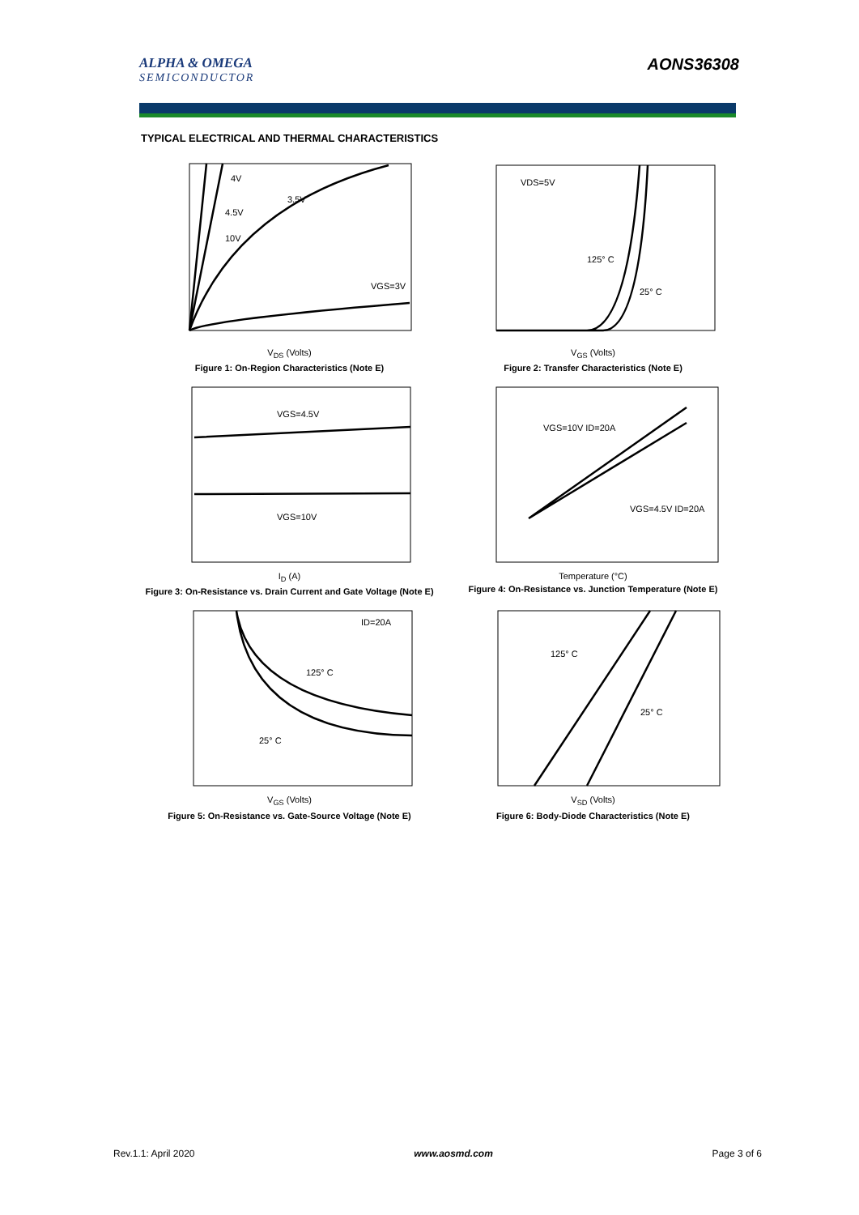ALPHA & OMEGA
SEMICONDUCTOR
AONS36308
TYPICAL ELECTRICAL AND THERMAL CHARACTERISTICS
4V
3.5V
4.5V
10V
VGS=3V
V<sub>DS</sub> (Volts)
Figure 1: On-Region Characteristics (Note E)
VDS=5V
125° C
25° C
V<sub>GS</sub> (Volts)
Figure 2: Transfer Characteristics (Note E)
VGS=4.5V
VGS=10V
I<sub>D</sub> (A)
Figure 3: On-Resistance vs. Drain Current and Gate Voltage (Note E)
VGS=10V ID=20A
VGS=4.5V ID=20A
Temperature (°C)
Figure 4: On-Resistance vs. Junction Temperature (Note E)
ID=20A
125° C
25° C
V<sub>GS</sub> (Volts)
Figure 5: On-Resistance vs. Gate-Source Voltage (Note E)
125° C
25° C
V<sub>SD</sub> (Volts)
Figure 6: Body-Diode Characteristics (Note E)
Rev.1.1: April 2020 www.aosmd.com Page 3 of 6